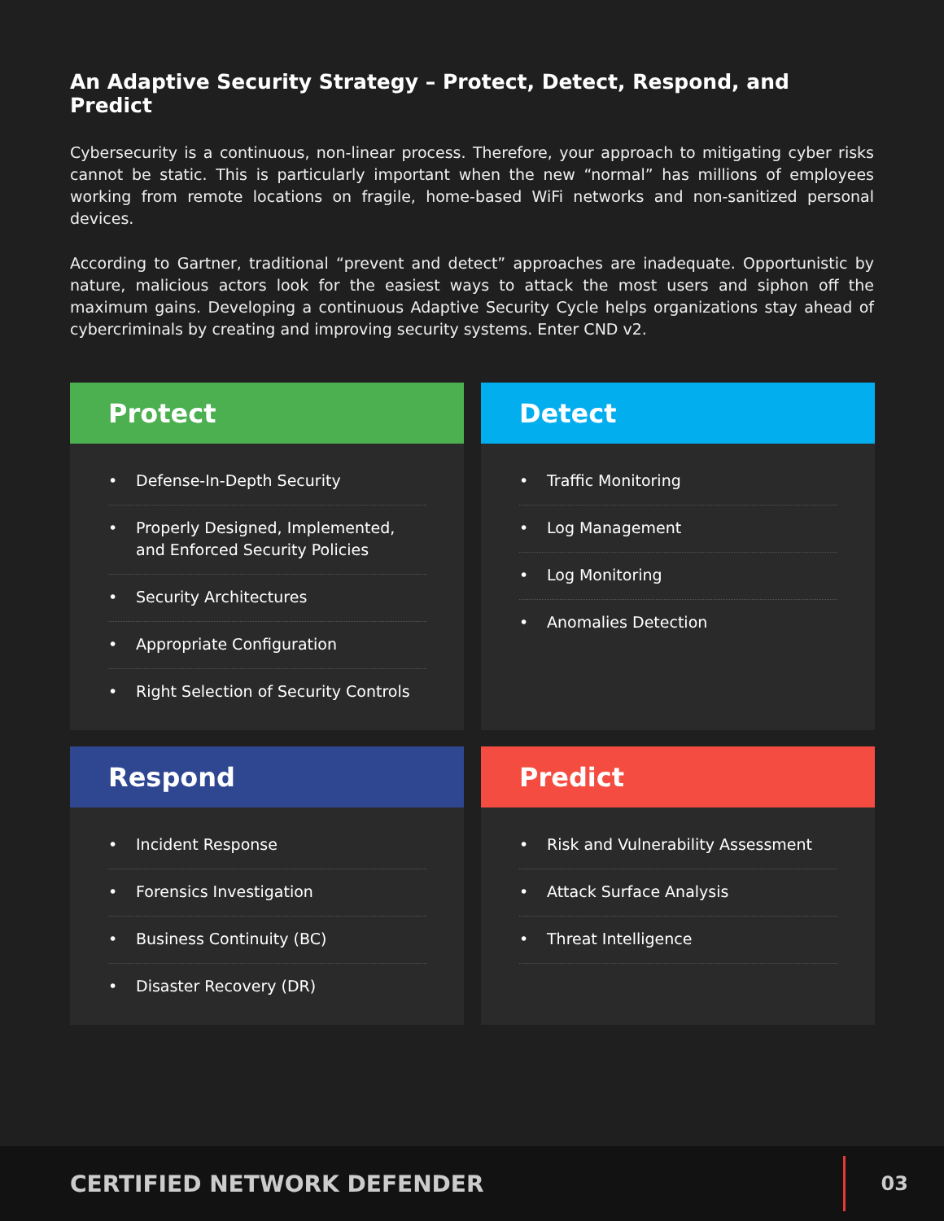An Adaptive Security Strategy – Protect, Detect, Respond, and Predict
Cybersecurity is a continuous, non-linear process. Therefore, your approach to mitigating cyber risks cannot be static. This is particularly important when the new “normal” has millions of employees working from remote locations on fragile, home-based WiFi networks and non-sanitized personal devices.
According to Gartner, traditional “prevent and detect” approaches are inadequate. Opportunistic by nature, malicious actors look for the easiest ways to attack the most users and siphon off the maximum gains. Developing a continuous Adaptive Security Cycle helps organizations stay ahead of cybercriminals by creating and improving security systems. Enter CND v2.
Protect
• Defense-In-Depth Security
• Properly Designed, Implemented, and Enforced Security Policies
• Security Architectures
• Appropriate Configuration
• Right Selection of Security Controls
Detect
• Traffic Monitoring
• Log Management
• Log Monitoring
• Anomalies Detection
Respond
• Incident Response
• Forensics Investigation
• Business Continuity (BC)
• Disaster Recovery (DR)
Predict
• Risk and Vulnerability Assessment
• Attack Surface Analysis
• Threat Intelligence
CERTIFIED NETWORK DEFENDER
03